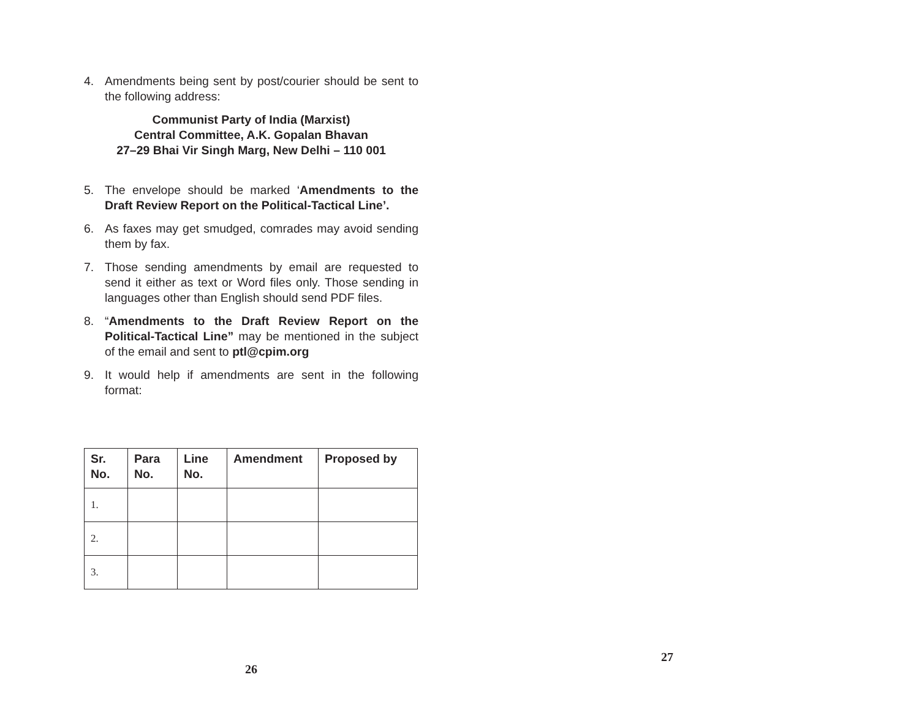4. Amendments being sent by post/courier should be sent to the following address:
Communist Party of India (Marxist)
Central Committee, A.K. Gopalan Bhavan
27–29 Bhai Vir Singh Marg, New Delhi – 110 001
5. The envelope should be marked ‘Amendments to the Draft Review Report on the Political-Tactical Line’.
6. As faxes may get smudged, comrades may avoid sending them by fax.
7. Those sending amendments by email are requested to send it either as text or Word files only. Those sending in languages other than English should send PDF files.
8. “Amendments to the Draft Review Report on the Political-Tactical Line” may be mentioned in the subject of the email and sent to ptl@cpim.org
9. It would help if amendments are sent in the following format:
| Sr. No. | Para No. | Line No. | Amendment | Proposed by |
| --- | --- | --- | --- | --- |
| 1. | | | | |
| 2. | | | | |
| 3. | | | | |
26
27